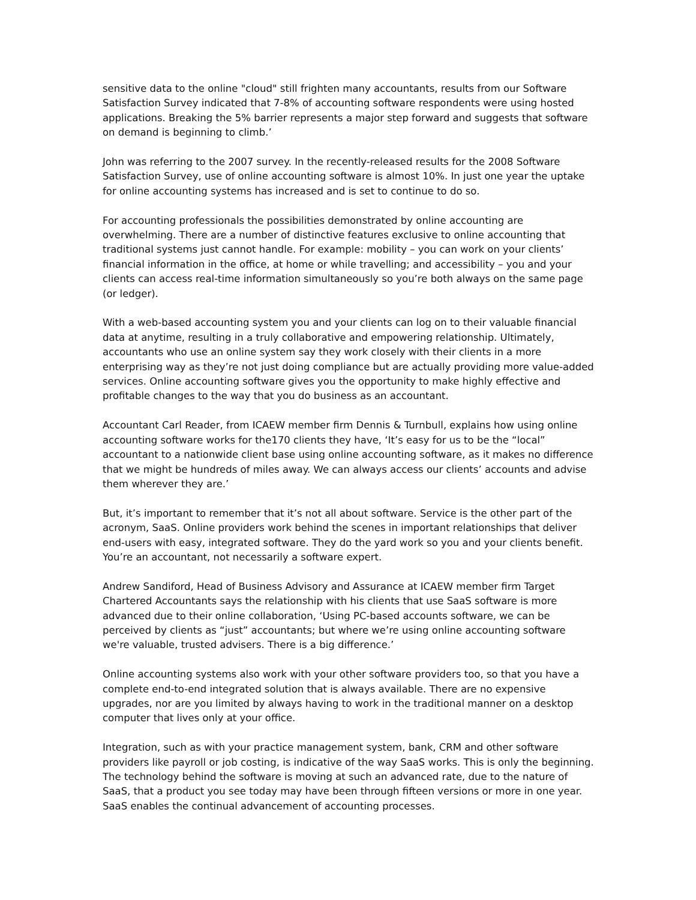sensitive data to the online "cloud" still frighten many accountants, results from our Software Satisfaction Survey indicated that 7-8% of accounting software respondents were using hosted applications. Breaking the 5% barrier represents a major step forward and suggests that software on demand is beginning to climb.’
John was referring to the 2007 survey. In the recently-released results for the 2008 Software Satisfaction Survey, use of online accounting software is almost 10%. In just one year the uptake for online accounting systems has increased and is set to continue to do so.
For accounting professionals the possibilities demonstrated by online accounting are overwhelming. There are a number of distinctive features exclusive to online accounting that traditional systems just cannot handle. For example: mobility – you can work on your clients’ financial information in the office, at home or while travelling; and accessibility – you and your clients can access real-time information simultaneously so you’re both always on the same page (or ledger).
With a web-based accounting system you and your clients can log on to their valuable financial data at anytime, resulting in a truly collaborative and empowering relationship. Ultimately, accountants who use an online system say they work closely with their clients in a more enterprising way as they’re not just doing compliance but are actually providing more value-added services. Online accounting software gives you the opportunity to make highly effective and profitable changes to the way that you do business as an accountant.
Accountant Carl Reader, from ICAEW member firm Dennis & Turnbull, explains how using online accounting software works for the170 clients they have, ‘It’s easy for us to be the “local” accountant to a nationwide client base using online accounting software, as it makes no difference that we might be hundreds of miles away. We can always access our clients’ accounts and advise them wherever they are.’
But, it’s important to remember that it’s not all about software. Service is the other part of the acronym, SaaS. Online providers work behind the scenes in important relationships that deliver end-users with easy, integrated software. They do the yard work so you and your clients benefit. You’re an accountant, not necessarily a software expert.
Andrew Sandiford, Head of Business Advisory and Assurance at ICAEW member firm Target Chartered Accountants says the relationship with his clients that use SaaS software is more advanced due to their online collaboration, ‘Using PC-based accounts software, we can be perceived by clients as “just” accountants; but where we’re using online accounting software we're valuable, trusted advisers. There is a big difference.’
Online accounting systems also work with your other software providers too, so that you have a complete end-to-end integrated solution that is always available. There are no expensive upgrades, nor are you limited by always having to work in the traditional manner on a desktop computer that lives only at your office.
Integration, such as with your practice management system, bank, CRM and other software providers like payroll or job costing, is indicative of the way SaaS works. This is only the beginning. The technology behind the software is moving at such an advanced rate, due to the nature of SaaS, that a product you see today may have been through fifteen versions or more in one year. SaaS enables the continual advancement of accounting processes.